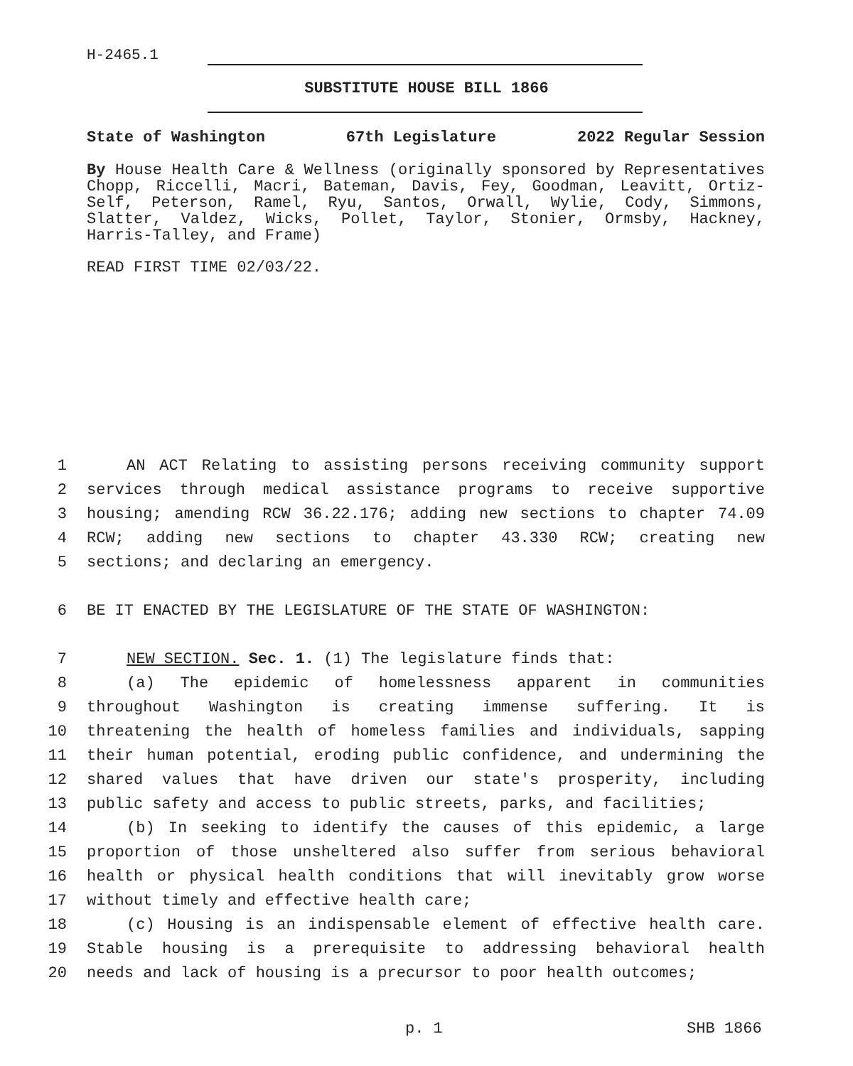H-2465.1
SUBSTITUTE HOUSE BILL 1866
State of Washington 67th Legislature 2022 Regular Session
By House Health Care & Wellness (originally sponsored by Representatives Chopp, Riccelli, Macri, Bateman, Davis, Fey, Goodman, Leavitt, Ortiz-Self, Peterson, Ramel, Ryu, Santos, Orwall, Wylie, Cody, Simmons, Slatter, Valdez, Wicks, Pollet, Taylor, Stonier, Ormsby, Hackney, Harris-Talley, and Frame)
READ FIRST TIME 02/03/22.
1 AN ACT Relating to assisting persons receiving community support
2 services through medical assistance programs to receive supportive
3 housing; amending RCW 36.22.176; adding new sections to chapter 74.09
4 RCW; adding new sections to chapter 43.330 RCW; creating new
5 sections; and declaring an emergency.
6 BE IT ENACTED BY THE LEGISLATURE OF THE STATE OF WASHINGTON:
7 NEW SECTION. Sec. 1. (1) The legislature finds that:
8 (a) The epidemic of homelessness apparent in communities
9 throughout Washington is creating immense suffering. It is
10 threatening the health of homeless families and individuals, sapping
11 their human potential, eroding public confidence, and undermining the
12 shared values that have driven our state's prosperity, including
13 public safety and access to public streets, parks, and facilities;
14 (b) In seeking to identify the causes of this epidemic, a large
15 proportion of those unsheltered also suffer from serious behavioral
16 health or physical health conditions that will inevitably grow worse
17 without timely and effective health care;
18 (c) Housing is an indispensable element of effective health care.
19 Stable housing is a prerequisite to addressing behavioral health
20 needs and lack of housing is a precursor to poor health outcomes;
p. 1 SHB 1866